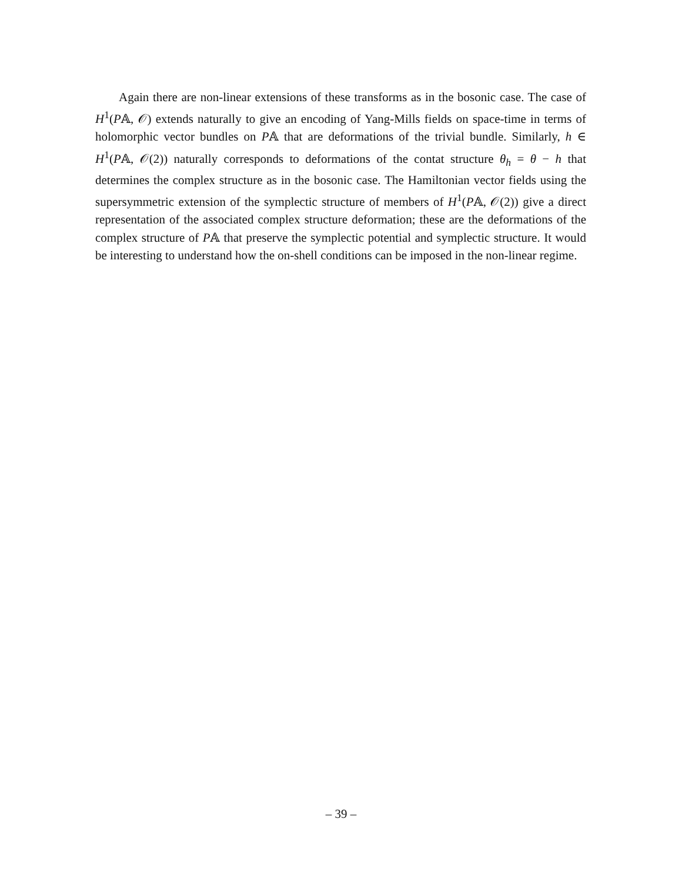Again there are non-linear extensions of these transforms as in the bosonic case. The case of H<sup>1</sup>(P𝔸, 𝒪) extends naturally to give an encoding of Yang-Mills fields on space-time in terms of holomorphic vector bundles on P𝔸 that are deformations of the trivial bundle. Similarly, h ∈ H<sup>1</sup>(P𝔸, 𝒪(2)) naturally corresponds to deformations of the contat structure θ<sub>h</sub> = θ − h that determines the complex structure as in the bosonic case. The Hamiltonian vector fields using the supersymmetric extension of the symplectic structure of members of H<sup>1</sup>(P𝔸, 𝒪(2)) give a direct representation of the associated complex structure deformation; these are the deformations of the complex structure of P𝔸 that preserve the symplectic potential and symplectic structure. It would be interesting to understand how the on-shell conditions can be imposed in the non-linear regime.
– 39 –